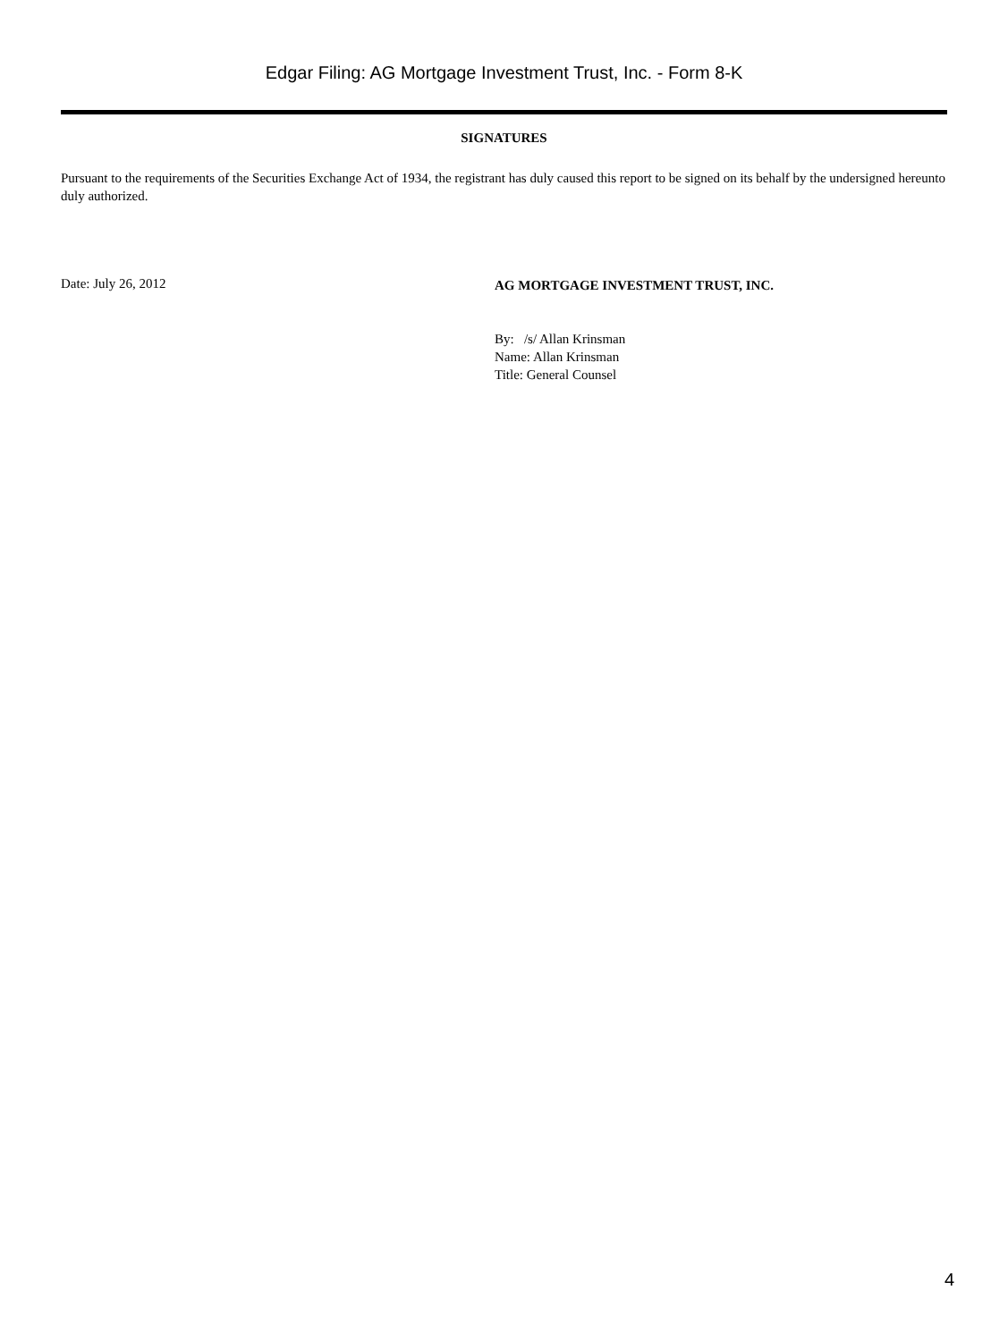Edgar Filing: AG Mortgage Investment Trust, Inc. - Form 8-K
SIGNATURES
Pursuant to the requirements of the Securities Exchange Act of 1934, the registrant has duly caused this report to be signed on its behalf by the undersigned hereunto duly authorized.
Date: July 26, 2012
AG MORTGAGE INVESTMENT TRUST, INC.
By: /s/ Allan Krinsman
Name: Allan Krinsman
Title: General Counsel
4